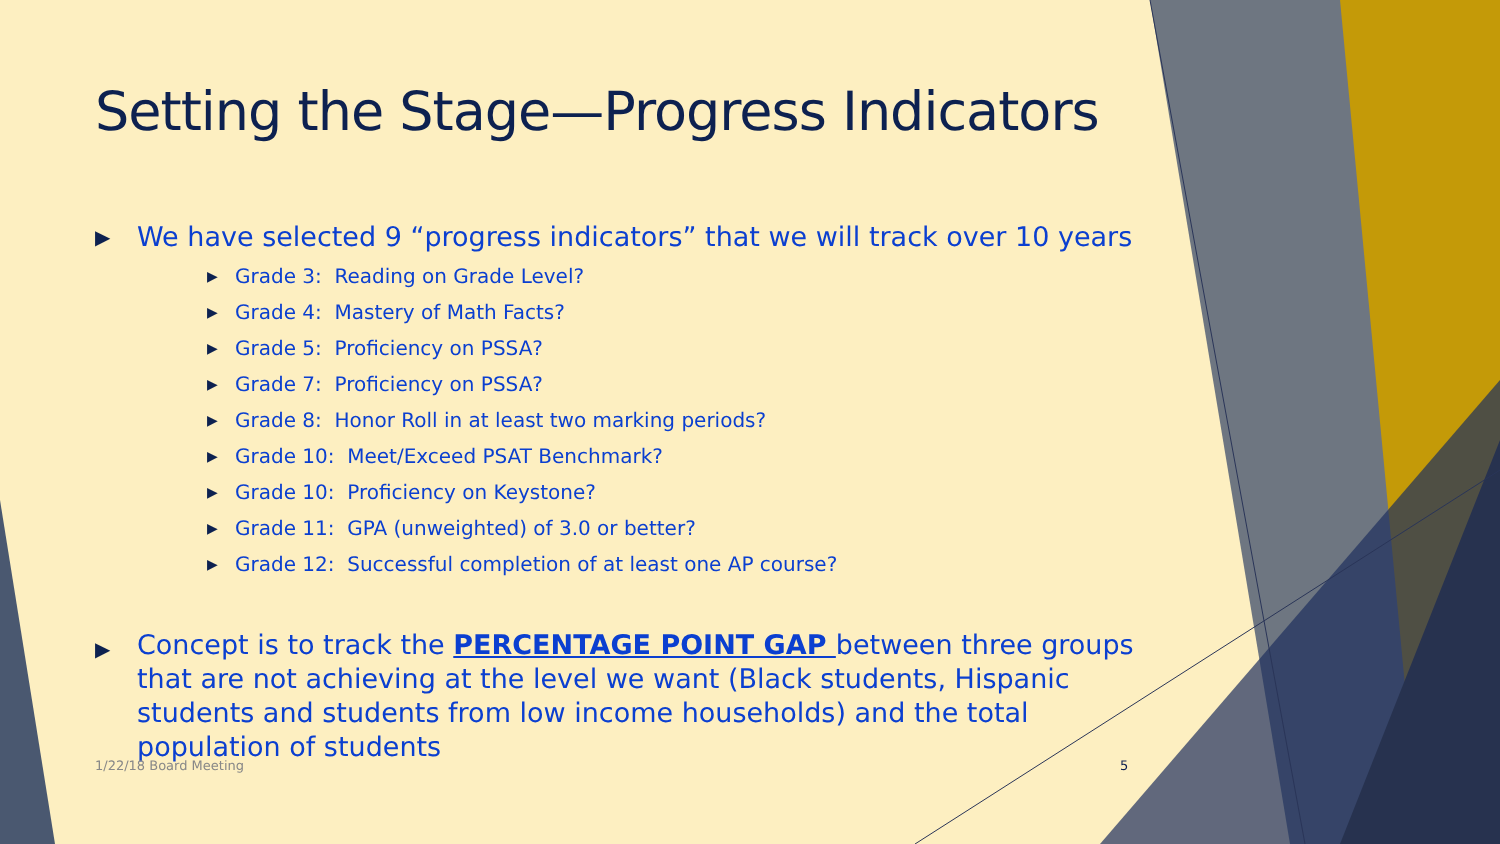Setting the Stage—Progress Indicators
▶ We have selected 9 “progress indicators” that we will track over 10 years
▶ Grade 3: Reading on Grade Level?
▶ Grade 4: Mastery of Math Facts?
▶ Grade 5: Proficiency on PSSA?
▶ Grade 7: Proficiency on PSSA?
▶ Grade 8: Honor Roll in at least two marking periods?
▶ Grade 10: Meet/Exceed PSAT Benchmark?
▶ Grade 10: Proficiency on Keystone?
▶ Grade 11: GPA (unweighted) of 3.0 or better?
▶ Grade 12: Successful completion of at least one AP course?
▶ Concept is to track the PERCENTAGE POINT GAP between three groups that are not achieving at the level we want (Black students, Hispanic students and students from low income households) and the total population of students
1/22/18 Board Meeting 5